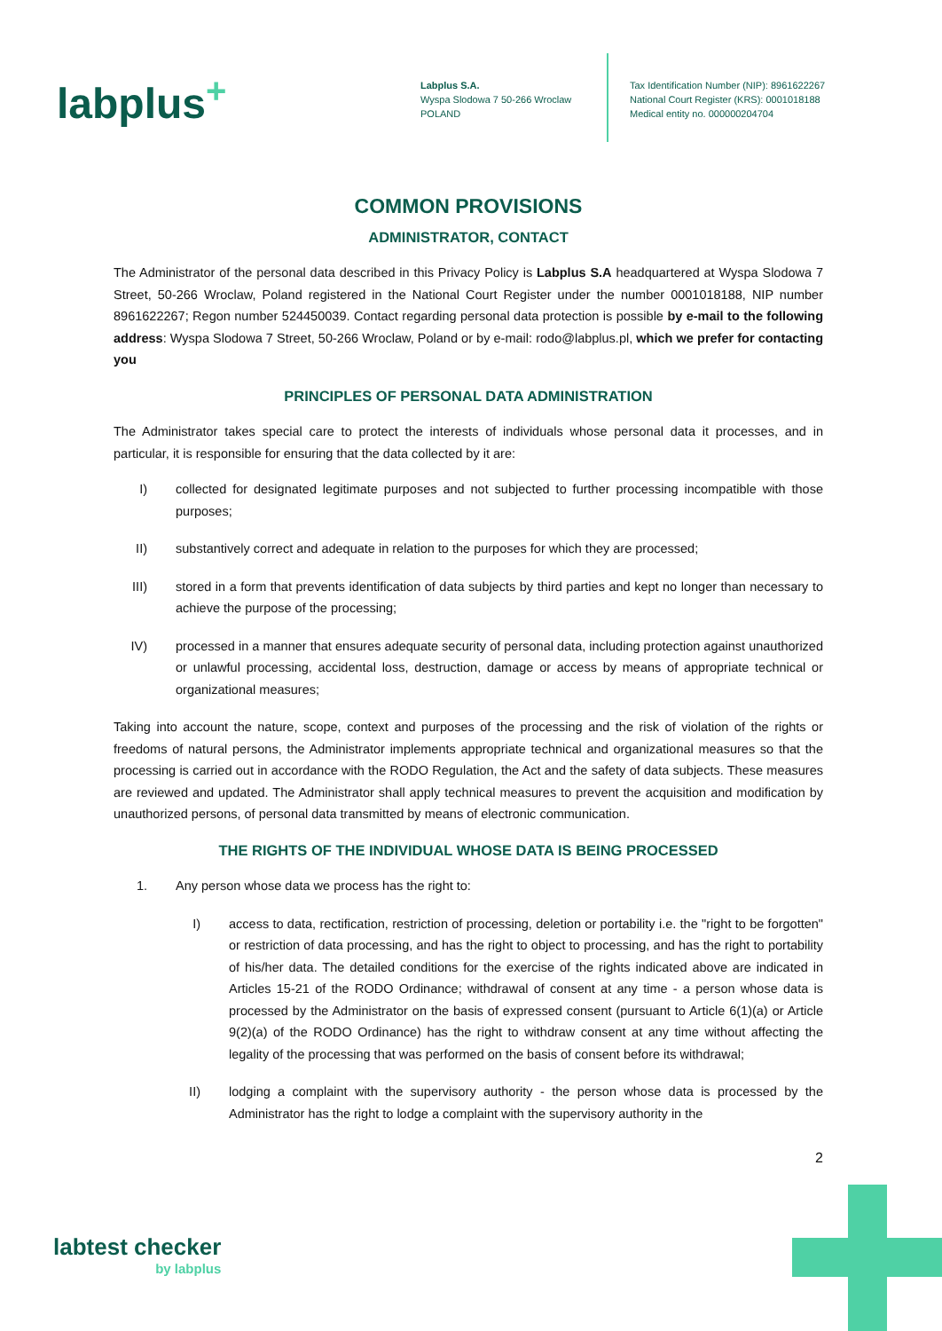labplus<sup>+</sup>
Labplus S.A.
Wyspa Slodowa 7 50-266 Wroclaw
POLAND
Tax Identification Number (NIP): 8961622267
National Court Register (KRS): 0001018188
Medical entity no. 000000204704
COMMON PROVISIONS
ADMINISTRATOR, CONTACT
The Administrator of the personal data described in this Privacy Policy is Labplus S.A headquartered at Wyspa Slodowa 7 Street, 50-266 Wroclaw, Poland registered in the National Court Register under the number 0001018188, NIP number 8961622267; Regon number 524450039. Contact regarding personal data protection is possible by e-mail to the following address: Wyspa Slodowa 7 Street, 50-266 Wroclaw, Poland or by e-mail: rodo@labplus.pl, which we prefer for contacting you
PRINCIPLES OF PERSONAL DATA ADMINISTRATION
The Administrator takes special care to protect the interests of individuals whose personal data it processes, and in particular, it is responsible for ensuring that the data collected by it are:
I) collected for designated legitimate purposes and not subjected to further processing incompatible with those purposes;
II) substantively correct and adequate in relation to the purposes for which they are processed;
III) stored in a form that prevents identification of data subjects by third parties and kept no longer than necessary to achieve the purpose of the processing;
IV) processed in a manner that ensures adequate security of personal data, including protection against unauthorized or unlawful processing, accidental loss, destruction, damage or access by means of appropriate technical or organizational measures;
Taking into account the nature, scope, context and purposes of the processing and the risk of violation of the rights or freedoms of natural persons, the Administrator implements appropriate technical and organizational measures so that the processing is carried out in accordance with the RODO Regulation, the Act and the safety of data subjects. These measures are reviewed and updated. The Administrator shall apply technical measures to prevent the acquisition and modification by unauthorized persons, of personal data transmitted by means of electronic communication.
THE RIGHTS OF THE INDIVIDUAL WHOSE DATA IS BEING PROCESSED
1. Any person whose data we process has the right to:
I) access to data, rectification, restriction of processing, deletion or portability i.e. the "right to be forgotten" or restriction of data processing, and has the right to object to processing, and has the right to portability of his/her data. The detailed conditions for the exercise of the rights indicated above are indicated in Articles 15-21 of the RODO Ordinance; withdrawal of consent at any time - a person whose data is processed by the Administrator on the basis of expressed consent (pursuant to Article 6(1)(a) or Article 9(2)(a) of the RODO Ordinance) has the right to withdraw consent at any time without affecting the legality of the processing that was performed on the basis of consent before its withdrawal;
II) lodging a complaint with the supervisory authority - the person whose data is processed by the Administrator has the right to lodge a complaint with the supervisory authority in the
2
labtest checker
by labplus